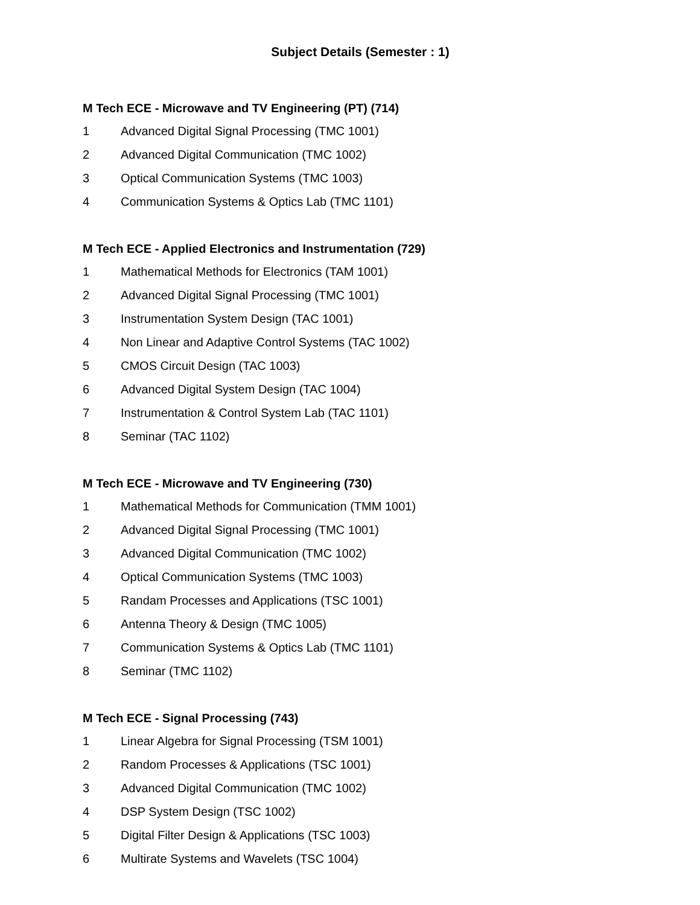Subject Details (Semester : 1)
M Tech ECE - Microwave and TV Engineering (PT) (714)
1 Advanced Digital Signal Processing (TMC 1001)
2 Advanced Digital Communication (TMC 1002)
3 Optical Communication Systems (TMC 1003)
4 Communication Systems & Optics Lab (TMC 1101)
M Tech ECE - Applied Electronics and Instrumentation (729)
1 Mathematical Methods for Electronics (TAM 1001)
2 Advanced Digital Signal Processing (TMC 1001)
3 Instrumentation System Design (TAC 1001)
4 Non Linear and Adaptive Control Systems (TAC 1002)
5 CMOS Circuit Design (TAC 1003)
6 Advanced Digital System Design (TAC 1004)
7 Instrumentation & Control System Lab (TAC 1101)
8 Seminar (TAC 1102)
M Tech ECE - Microwave and TV Engineering (730)
1 Mathematical Methods for Communication (TMM 1001)
2 Advanced Digital Signal Processing (TMC 1001)
3 Advanced Digital Communication (TMC 1002)
4 Optical Communication Systems (TMC 1003)
5 Randam Processes and Applications (TSC 1001)
6 Antenna Theory & Design (TMC 1005)
7 Communication Systems & Optics Lab (TMC 1101)
8 Seminar (TMC 1102)
M Tech ECE - Signal Processing (743)
1 Linear Algebra for Signal Processing (TSM 1001)
2 Random Processes & Applications (TSC 1001)
3 Advanced Digital Communication (TMC 1002)
4 DSP System Design (TSC 1002)
5 Digital Filter Design & Applications (TSC 1003)
6 Multirate Systems and Wavelets (TSC 1004)